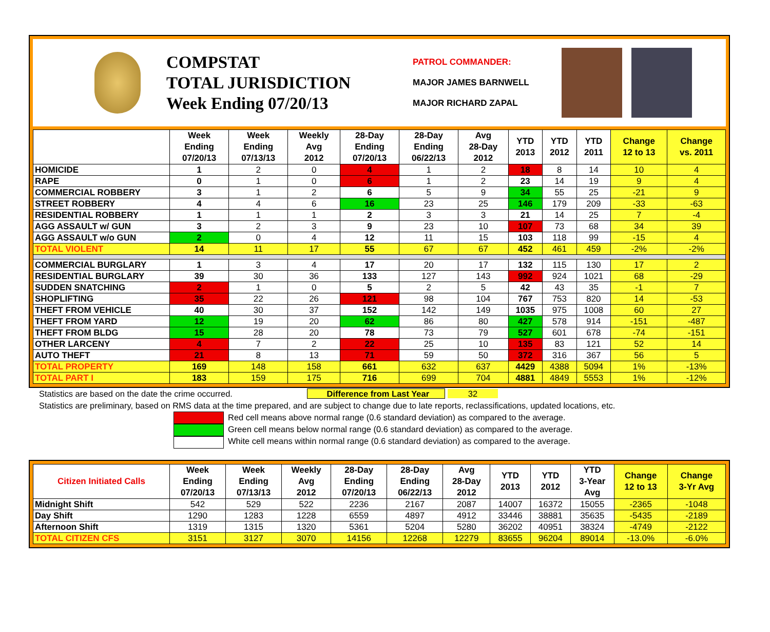COMPSTAT
TOTAL JURISDICTION
Week Ending 07/20/13
PATROL COMMANDER:
MAJOR JAMES BARNWELL
MAJOR RICHARD ZAPAL
| | Week Ending 07/20/13 | Week Ending 07/13/13 | Weekly Avg 2012 | 28-Day Ending 07/20/13 | 28-Day Ending 06/22/13 | Avg 28-Day 2012 | YTD 2013 | YTD 2012 | YTD 2011 | Change 12 to 13 | Change vs. 2011 |
| --- | --- | --- | --- | --- | --- | --- | --- | --- | --- | --- | --- |
| HOMICIDE | 1 | 2 | 0 | 4 | 1 | 2 | 18 | 8 | 14 | 10 | 4 |
| RAPE | 0 | 1 | 0 | 6 | 1 | 2 | 23 | 14 | 19 | 9 | 4 |
| COMMERCIAL ROBBERY | 3 | 1 | 2 | 6 | 5 | 9 | 34 | 55 | 25 | -21 | 9 |
| STREET ROBBERY | 4 | 4 | 6 | 16 | 23 | 25 | 146 | 179 | 209 | -33 | -63 |
| RESIDENTIAL ROBBERY | 1 | 1 | 1 | 2 | 3 | 3 | 21 | 14 | 25 | 7 | -4 |
| AGG ASSAULT w/ GUN | 3 | 2 | 3 | 9 | 23 | 10 | 107 | 73 | 68 | 34 | 39 |
| AGG ASSAULT w/o GUN | 2 | 0 | 4 | 12 | 11 | 15 | 103 | 118 | 99 | -15 | 4 |
| TOTAL VIOLENT | 14 | 11 | 17 | 55 | 67 | 67 | 452 | 461 | 459 | -2% | -2% |
| COMMERCIAL BURGLARY | 1 | 3 | 4 | 17 | 20 | 17 | 132 | 115 | 130 | 17 | 2 |
| RESIDENTIAL BURGLARY | 39 | 30 | 36 | 133 | 127 | 143 | 992 | 924 | 1021 | 68 | -29 |
| SUDDEN SNATCHING | 2 | 1 | 0 | 5 | 2 | 5 | 42 | 43 | 35 | -1 | 7 |
| SHOPLIFTING | 35 | 22 | 26 | 121 | 98 | 104 | 767 | 753 | 820 | 14 | -53 |
| THEFT FROM VEHICLE | 40 | 30 | 37 | 152 | 142 | 149 | 1035 | 975 | 1008 | 60 | 27 |
| THEFT FROM YARD | 12 | 19 | 20 | 62 | 86 | 80 | 427 | 578 | 914 | -151 | -487 |
| THEFT FROM BLDG | 15 | 28 | 20 | 78 | 73 | 79 | 527 | 601 | 678 | -74 | -151 |
| OTHER LARCENY | 4 | 7 | 2 | 22 | 25 | 10 | 135 | 83 | 121 | 52 | 14 |
| AUTO THEFT | 21 | 8 | 13 | 71 | 59 | 50 | 372 | 316 | 367 | 56 | 5 |
| TOTAL PROPERTY | 169 | 148 | 158 | 661 | 632 | 637 | 4429 | 4388 | 5094 | 1% | -13% |
| TOTAL PART I | 183 | 159 | 175 | 716 | 699 | 704 | 4881 | 4849 | 5553 | 1% | -12% |
Statistics are based on the date the crime occurred. Difference from Last Year 32
Statistics are preliminary, based on RMS data at the time prepared, and are subject to change due to late reports, reclassifications, updated locations, etc.
Red cell means above normal range (0.6 standard deviation) as compared to the average.
Green cell means below normal range (0.6 standard deviation) as compared to the average.
White cell means within normal range (0.6 standard deviation) as compared to the average.
| Citizen Initiated Calls | Week Ending 07/20/13 | Week Ending 07/13/13 | Weekly Avg 2012 | 28-Day Ending 07/20/13 | 28-Day Ending 06/22/13 | Avg 28-Day 2012 | YTD 2013 | YTD 2012 | YTD 3-Year Avg | Change 12 to 13 | Change 3-Yr Avg |
| --- | --- | --- | --- | --- | --- | --- | --- | --- | --- | --- | --- |
| Midnight Shift | 542 | 529 | 522 | 2236 | 2167 | 2087 | 14007 | 16372 | 15055 | -2365 | -1048 |
| Day Shift | 1290 | 1283 | 1228 | 6559 | 4897 | 4912 | 33446 | 38881 | 35635 | -5435 | -2189 |
| Afternoon Shift | 1319 | 1315 | 1320 | 5361 | 5204 | 5280 | 36202 | 40951 | 38324 | -4749 | -2122 |
| TOTAL CITIZEN CFS | 3151 | 3127 | 3070 | 14156 | 12268 | 12279 | 83655 | 96204 | 89014 | -13.0% | -6.0% |